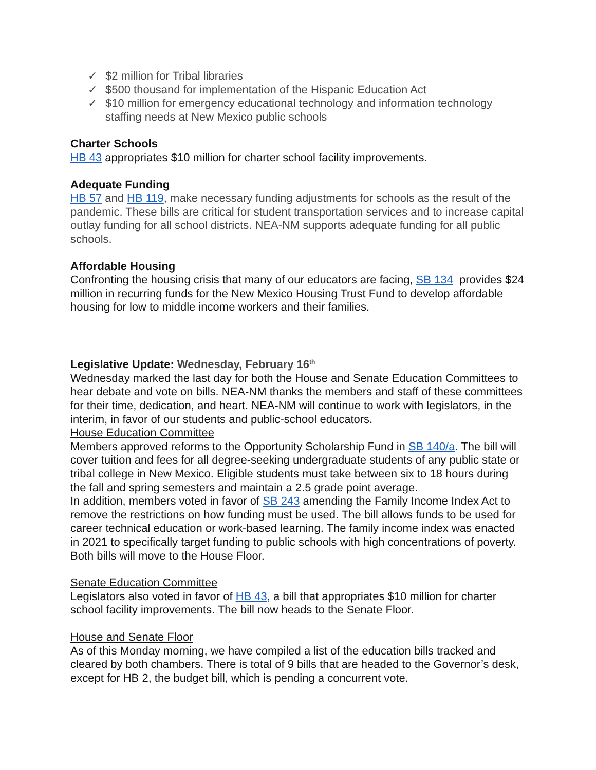✓ $2 million for Tribal libraries
✓ $500 thousand for implementation of the Hispanic Education Act
✓ $10 million for emergency educational technology and information technology staffing needs at New Mexico public schools
Charter Schools
HB 43 appropriates $10 million for charter school facility improvements.
Adequate Funding
HB 57 and HB 119, make necessary funding adjustments for schools as the result of the pandemic. These bills are critical for student transportation services and to increase capital outlay funding for all school districts. NEA-NM supports adequate funding for all public schools.
Affordable Housing
Confronting the housing crisis that many of our educators are facing, SB 134 provides $24 million in recurring funds for the New Mexico Housing Trust Fund to develop affordable housing for low to middle income workers and their families.
Legislative Update: Wednesday, February 16<sup>th</sup>
Wednesday marked the last day for both the House and Senate Education Committees to hear debate and vote on bills. NEA-NM thanks the members and staff of these committees for their time, dedication, and heart. NEA-NM will continue to work with legislators, in the interim, in favor of our students and public-school educators.
House Education Committee
Members approved reforms to the Opportunity Scholarship Fund in SB 140/a. The bill will cover tuition and fees for all degree-seeking undergraduate students of any public state or tribal college in New Mexico. Eligible students must take between six to 18 hours during the fall and spring semesters and maintain a 2.5 grade point average.
In addition, members voted in favor of SB 243 amending the Family Income Index Act to remove the restrictions on how funding must be used. The bill allows funds to be used for career technical education or work-based learning. The family income index was enacted in 2021 to specifically target funding to public schools with high concentrations of poverty.
Both bills will move to the House Floor.
Senate Education Committee
Legislators also voted in favor of HB 43, a bill that appropriates $10 million for charter school facility improvements. The bill now heads to the Senate Floor.
House and Senate Floor
As of this Monday morning, we have compiled a list of the education bills tracked and cleared by both chambers. There is total of 9 bills that are headed to the Governor’s desk, except for HB 2, the budget bill, which is pending a concurrent vote.